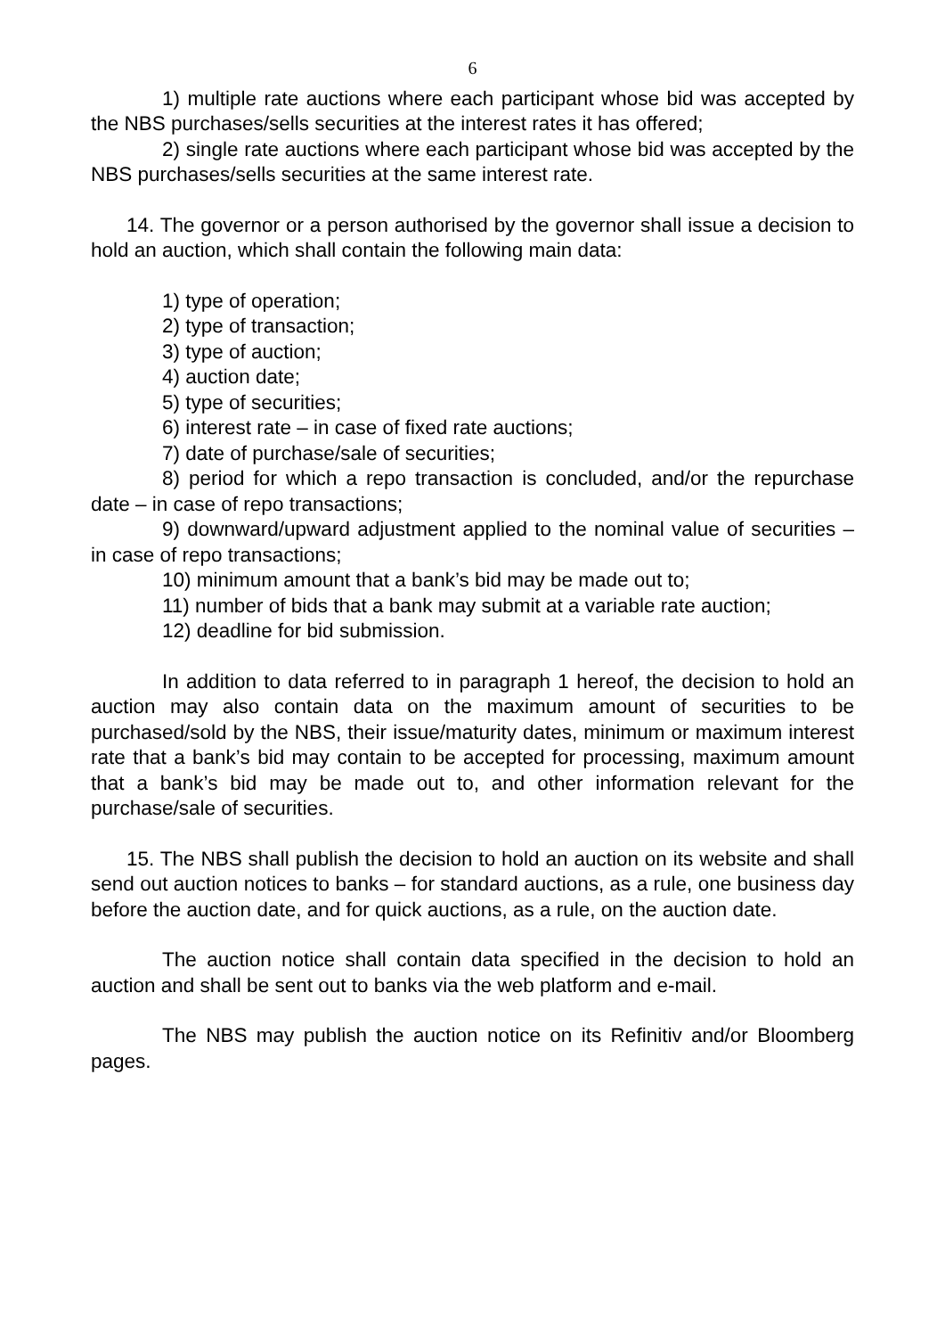6
1) multiple rate auctions where each participant whose bid was accepted by the NBS purchases/sells securities at the interest rates it has offered;
2) single rate auctions where each participant whose bid was accepted by the NBS purchases/sells securities at the same interest rate.
14. The governor or a person authorised by the governor shall issue a decision to hold an auction, which shall contain the following main data:
1) type of operation;
2) type of transaction;
3) type of auction;
4) auction date;
5) type of securities;
6) interest rate – in case of fixed rate auctions;
7) date of purchase/sale of securities;
8) period for which a repo transaction is concluded, and/or the repurchase date – in case of repo transactions;
9) downward/upward adjustment applied to the nominal value of securities – in case of repo transactions;
10) minimum amount that a bank’s bid may be made out to;
11) number of bids that a bank may submit at a variable rate auction;
12) deadline for bid submission.
In addition to data referred to in paragraph 1 hereof, the decision to hold an auction may also contain data on the maximum amount of securities to be purchased/sold by the NBS, their issue/maturity dates, minimum or maximum interest rate that a bank’s bid may contain to be accepted for processing, maximum amount that a bank’s bid may be made out to, and other information relevant for the purchase/sale of securities.
15. The NBS shall publish the decision to hold an auction on its website and shall send out auction notices to banks – for standard auctions, as a rule, one business day before the auction date, and for quick auctions, as a rule, on the auction date.
The auction notice shall contain data specified in the decision to hold an auction and shall be sent out to banks via the web platform and e-mail.
The NBS may publish the auction notice on its Refinitiv and/or Bloomberg pages.